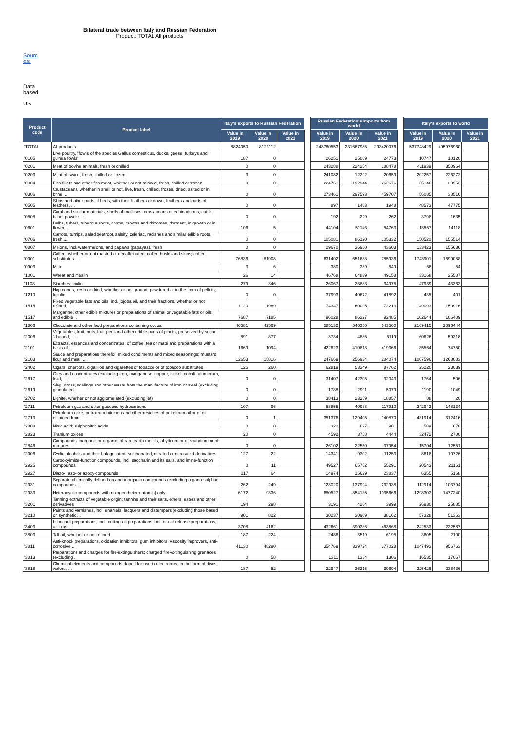Bilateral trade between Italy and Russian Federation
Product: TOTAL All products
Sourc es:
Data based
US
| Product code | Product label | Italy's exports to Russian Federation | | | | Russian Federation's imports from world | | | | Italy's exports to world | | |
| | | Value in 2019 | Value in 2020 | Value in 2021 | | Value in 2019 | Value in 2020 | Value in 2021 | | Value in 2019 | Value in 2020 | Value in 2021 |
| 'TOTAL | All products | 8824050 | 8123112 | | | 243780553 | 231667985 | 293420076 | | 537748429 | 495976960 | |
| '0105 | Live poultry, "fowls of the species Gallus domesticus, ducks, geese, turkeys and guinea fowls" | 187 | 0 | | | 26251 | 25069 | 24773 | | 10747 | 10120 | |
| '0201 | Meat of bovine animals, fresh or chilled | 0 | 0 | | | 243288 | 224254 | 188478 | | 411939 | 350964 | |
| '0203 | Meat of swine, fresh, chilled or frozen | 3 | 0 | | | 241082 | 12292 | 20659 | | 202257 | 226272 | |
| '0304 | Fish fillets and other fish meat, whether or not minced, fresh, chilled or frozen | 0 | 0 | | | 224761 | 192944 | 262676 | | 35146 | 29952 | |
| '0306 | Crustaceans, whether in shell or not, live, fresh, chilled, frozen, dried, salted or in brine, ... | 0 | 0 | | | 273461 | 297593 | 459707 | | 56085 | 38516 | |
| '0505 | Skins and other parts of birds, with their feathers or down, feathers and parts of feathers, ... | 0 | 0 | | | 897 | 1483 | 1948 | | 48573 | 47775 | |
| '0508 | Coral and similar materials, shells of molluscs, crustaceans or echinoderms, cuttle-bone, powder ... | 0 | 0 | | | 192 | 229 | 262 | | 3798 | 1635 | |
| '0601 | Bulbs, tubers, tuberous roots, corms, crowns and rhizomes, dormant, in growth or in flower, ... | 106 | 5 | | | 44104 | 51146 | 54763 | | 13557 | 14118 | |
| '0706 | Carrots, turnips, salad beetroot, salsify, celeriac, radishes and similar edible roots, fresh ... | 0 | 0 | | | 105081 | 86120 | 105332 | | 150520 | 155514 | |
| '0807 | Melons, incl. watermelons, and papaws (papayas), fresh | 0 | 0 | | | 29670 | 36980 | 43603 | | 133423 | 155636 | |
| '0901 | Coffee, whether or not roasted or decaffeinated; coffee husks and skins; coffee substitutes ... | 76836 | 81908 | | | 631402 | 651688 | 785936 | | 1743901 | 1699088 | |
| '0903 | Mate | 3 | 6 | | | 380 | 389 | 549 | | 58 | 54 | |
| '1001 | Wheat and meslin | 26 | 14 | | | 46768 | 64839 | 49158 | | 33168 | 25587 | |
| '1108 | Starches; inulin | 279 | 346 | | | 26067 | 26883 | 34975 | | 47939 | 43363 | |
| '1210 | Hop cones, fresh or dried, whether or not ground, powdered or in the form of pellets; lupulin | 0 | 0 | | | 37993 | 40672 | 41892 | | 435 | 401 | |
| '1515 | Fixed vegetable fats and oils, incl. jojoba oil, and their fractions, whether or not refined, ... | 1120 | 1989 | | | 74347 | 60095 | 72213 | | 149093 | 150916 | |
| '1517 | Margarine, other edible mixtures or preparations of animal or vegetable fats or oils and edible ... | 7687 | 7185 | | | 96028 | 86327 | 92485 | | 102644 | 106409 | |
| '1806 | Chocolate and other food preparations containing cocoa | 46581 | 42569 | | | 585132 | 546350 | 643500 | | 2109415 | 2096444 | |
| '2006 | Vegetables, fruit, nuts, fruit-peel and other edible parts of plants, preserved by sugar "drained, ... | 891 | 877 | | | 3734 | 4885 | 5119 | | 60626 | 59318 | |
| '2101 | Extracts, essences and concentrates, of coffee, tea or maté and preparations with a basis of ... | 1669 | 1094 | | | 422623 | 410818 | 419366 | | 85564 | 74750 | |
| '2103 | Sauce and preparations therefor; mixed condiments and mixed seasonings; mustard flour and meal, ... | 12653 | 15816 | | | 247669 | 256934 | 284074 | | 1007596 | 1268083 | |
| '2402 | Cigars, cheroots, cigarillos and cigarettes of tobacco or of tobacco substitutes | 125 | 260 | | | 62819 | 53349 | 87762 | | 25220 | 23039 | |
| '2617 | Ores and concentrates (excluding iron, manganese, copper, nickel, cobalt, aluminium, lead, ... | 0 | 0 | | | 31407 | 42305 | 32043 | | 1764 | 506 | |
| '2619 | Slag, dross, scalings and other waste from the manufacture of iron or steel (excluding granulated ... | 0 | 0 | | | 1788 | 2991 | 5079 | | 1190 | 1049 | |
| '2702 | Lignite, whether or not agglomerated (excluding jet) | 0 | 0 | | | 38413 | 23259 | 18857 | | 88 | 20 | |
| '2711 | Petroleum gas and other gaseous hydrocarbons | 107 | 96 | | | 58855 | 40988 | 117910 | | 242943 | 148134 | |
| '2713 | Petroleum coke, petroleum bitumen and other residues of petroleum oil or of oil obtained from ... | 0 | 1 | | | 351376 | 129405 | 140870 | | 431914 | 312416 | |
| '2808 | Nitric acid; sulphonitric acids | 0 | 0 | | | 322 | 627 | 901 | | 589 | 678 | |
| '2823 | Titanium oxides | 20 | 0 | | | 4592 | 3758 | 4444 | | 32472 | 2700 | |
| '2846 | Compounds, inorganic or organic, of rare-earth metals, of yttrium or of scandium or of mixtures ... | 0 | 0 | | | 26102 | 22550 | 37954 | | 15704 | 12551 | |
| '2906 | Cyclic alcohols and their halogenated, sulphonated, nitrated or nitrosated derivatives | 127 | 22 | | | 14341 | 9302 | 11253 | | 8618 | 10726 | |
| '2925 | Carboxyimide-function compounds, incl. saccharin and its salts, and imine-function compounds | 0 | 11 | | | 49527 | 65752 | 55291 | | 20543 | 21161 | |
| '2927 | Diazo-, azo- or azoxy-compounds | 117 | 64 | | | 14974 | 15629 | 23837 | | 6355 | 5168 | |
| '2931 | Separate chemically defined organo-inorganic compounds (excluding organo-sulphur compounds ... | 262 | 249 | | | 123020 | 137994 | 232938 | | 112914 | 103794 | |
| '2933 | Heterocyclic compounds with nitrogen hetero-atom[s] only | 6172 | 9336 | | | 680527 | 854135 | 1035666 | | 1298303 | 1477240 | |
| '3201 | Tanning extracts of vegetable origin; tannins and their salts, ethers, esters and other derivatives | 194 | 298 | | | 3191 | 4284 | 3999 | | 26930 | 25885 | |
| '3210 | Paints and varnishes, incl. enamels, lacquers and distempers (excluding those based on synthetic ... | 901 | 822 | | | 30237 | 30909 | 38162 | | 57328 | 51363 | |
| '3403 | Lubricant preparations, incl. cutting-oil preparations, bolt or nut release preparations, anti-rust ... | 3708 | 4162 | | | 432661 | 390386 | 463868 | | 242533 | 232587 | |
| '3803 | Tall oil, whether or not refined | 187 | 224 | | | 2486 | 3519 | 6195 | | 3605 | 2100 | |
| '3811 | Anti-knock preparations, oxidation inhibitors, gum inhibitors, viscosity improvers, anti-corrosive ... | 41130 | 48290 | | | 354769 | 339724 | 377028 | | 1047493 | 956763 | |
| '3813 | Preparations and charges for fire-extinguishers; charged fire-extinguishing grenades (excluding ... | 0 | 58 | | | 1311 | 1334 | 1306 | | 16535 | 17067 | |
| '3818 | Chemical elements and compounds doped for use in electronics, in the form of discs, wafers, ... | 187 | 52 | | | 32947 | 36215 | 39694 | | 225426 | 236436 | |